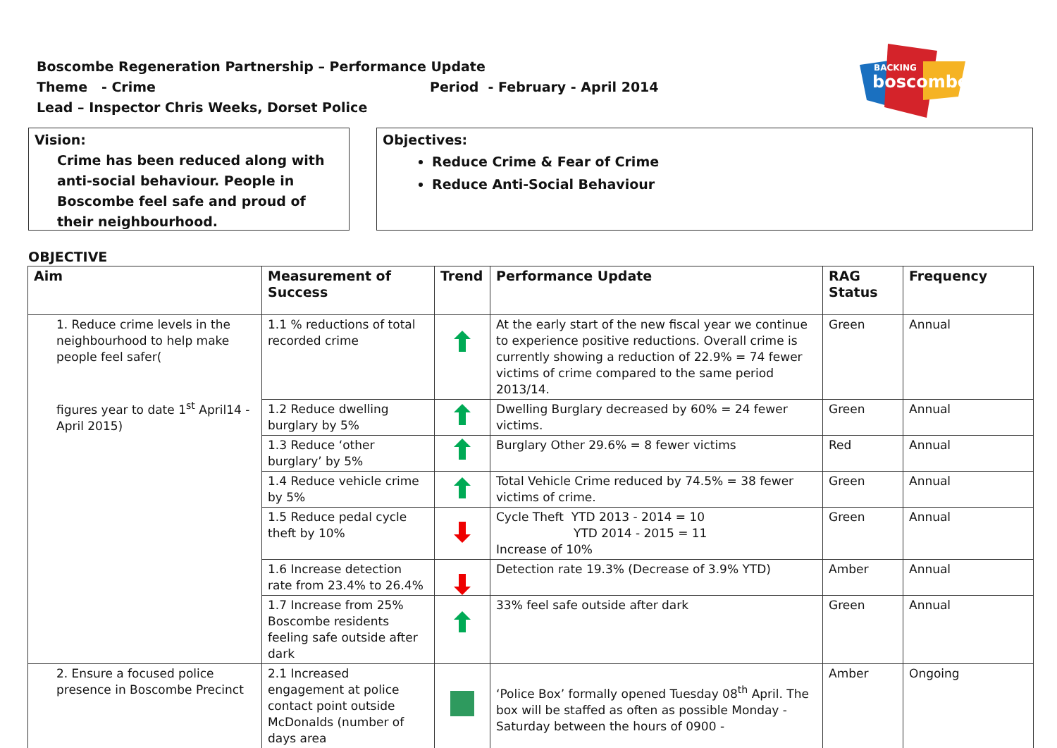Boscombe Regeneration Partnership – Performance Update
Theme - Crime Period - February - April 2014
Lead – Inspector Chris Weeks, Dorset Police
BACKING
boscombe
Vision:
Crime has been reduced along with anti-social behaviour. People in Boscombe feel safe and proud of their neighbourhood.
Objectives:
Reduce Crime & Fear of Crime
Reduce Anti-Social Behaviour
OBJECTIVE
| Aim | Measurement of Success | Trend | Performance Update | RAG Status | Frequency |
| --- | --- | --- | --- | --- | --- |
| 1. Reduce crime levels in the neighbourhood to help make people feel safer( figures year to date 1<sup>st</sup> April14 - April 2015) | 1.1 % reductions of total recorded crime | | At the early start of the new fiscal year we continue to experience positive reductions. Overall crime is currently showing a reduction of 22.9% = 74 fewer victims of crime compared to the same period 2013/14. | Green | Annual |
| | 1.2 Reduce dwelling burglary by 5% | | Dwelling Burglary decreased by 60% = 24 fewer victims. | Green | Annual |
| | 1.3 Reduce ‘other burglary’ by 5% | | Burglary Other 29.6% = 8 fewer victims | Red | Annual |
| | 1.4 Reduce vehicle crime by 5% | | Total Vehicle Crime reduced by 74.5% = 38 fewer victims of crime. | Green | Annual |
| | 1.5 Reduce pedal cycle theft by 10% | | Cycle Theft YTD 2013 - 2014 = 10 YTD 2014 - 2015 = 11 Increase of 10% | Green | Annual |
| | 1.6 Increase detection rate from 23.4% to 26.4% | | Detection rate 19.3% (Decrease of 3.9% YTD) | Amber | Annual |
| | 1.7 Increase from 25% Boscombe residents feeling safe outside after dark | | 33% feel safe outside after dark | Green | Annual |
| 2. Ensure a focused police presence in Boscombe Precinct | 2.1 Increased engagement at police contact point outside McDonalds (number of days area | | ‘Police Box’ formally opened Tuesday 08<sup>th</sup> April. The box will be staffed as often as possible Monday - Saturday between the hours of 0900 - | Amber | Ongoing |